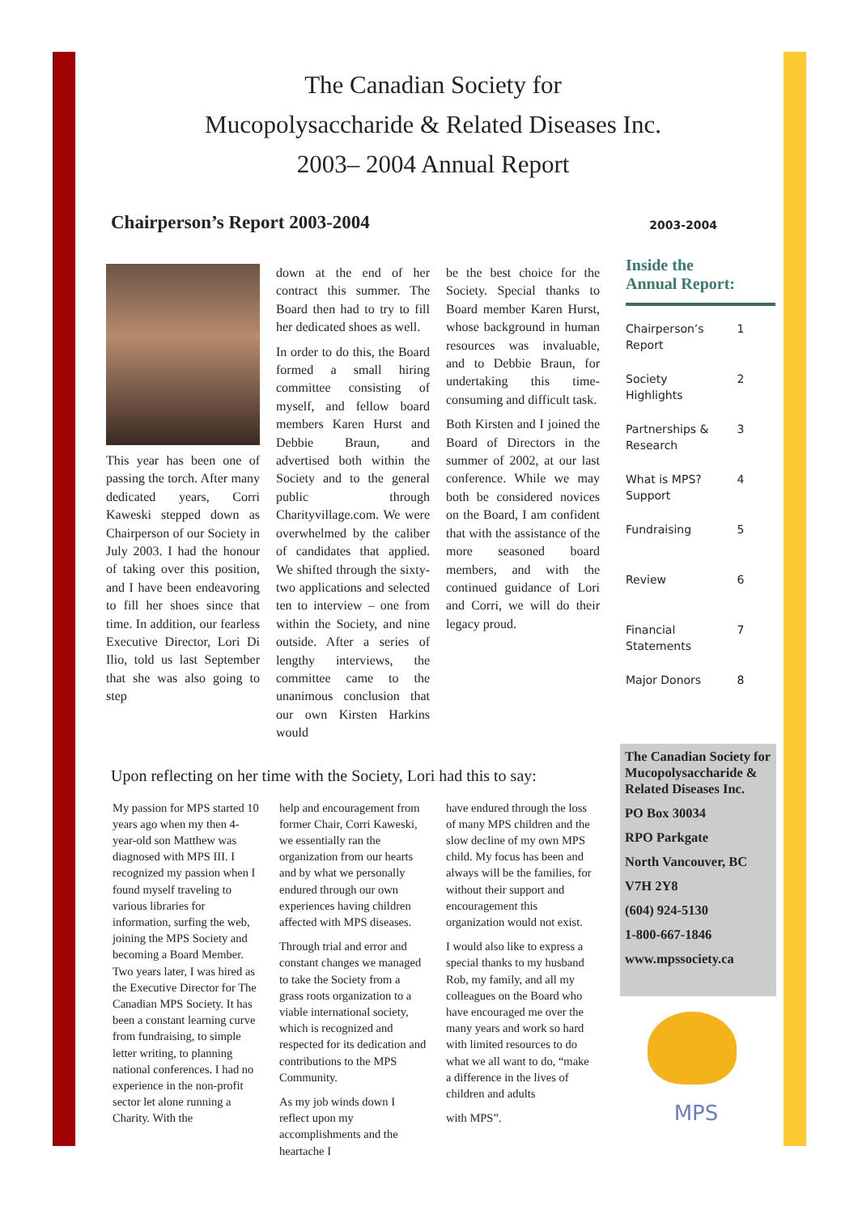The Canadian Society for
Mucopolysaccharide & Related Diseases Inc.
2003– 2004 Annual Report
Chairperson’s Report 2003-2004
This year has been one of passing the torch. After many dedicated years, Corri Kaweski stepped down as Chairperson of our Society in July 2003. I had the honour of taking over this position, and I have been endeavoring to fill her shoes since that time. In addition, our fearless Executive Director, Lori Di Ilio, told us last September that she was also going to step
down at the end of her contract this summer. The Board then had to try to fill her dedicated shoes as well.
In order to do this, the Board formed a small hiring committee consisting of myself, and fellow board members Karen Hurst and Debbie Braun, and advertised both within the Society and to the general public through Charityvillage.com. We were overwhelmed by the caliber of candidates that applied. We shifted through the sixty-two applications and selected ten to interview – one from within the Society, and nine outside. After a series of lengthy interviews, the committee came to the unanimous conclusion that our own Kirsten Harkins would
be the best choice for the Society. Special thanks to Board member Karen Hurst, whose background in human resources was invaluable, and to Debbie Braun, for undertaking this time-consuming and difficult task.
Both Kirsten and I joined the Board of Directors in the summer of 2002, at our last conference. While we may both be considered novices on the Board, I am confident that with the assistance of the more seasoned board members, and with the continued guidance of Lori and Corri, we will do their legacy proud.
Upon reflecting on her time with the Society, Lori had this to say:
My passion for MPS started 10 years ago when my then 4-year-old son Matthew was diagnosed with MPS III. I recognized my passion when I found myself traveling to various libraries for information, surfing the web, joining the MPS Society and becoming a Board Member. Two years later, I was hired as the Executive Director for The Canadian MPS Society. It has been a constant learning curve from fundraising, to simple letter writing, to planning national conferences. I had no experience in the non-profit sector let alone running a Charity. With the
help and encouragement from former Chair, Corri Kaweski, we essentially ran the organization from our hearts and by what we personally endured through our own experiences having children affected with MPS diseases.
Through trial and error and constant changes we managed to take the Society from a grass roots organization to a viable international society, which is recognized and respected for its dedication and contributions to the MPS Community.
As my job winds down I reflect upon my accomplishments and the heartache I
have endured through the loss of many MPS children and the slow decline of my own MPS child. My focus has been and always will be the families, for without their support and encouragement this organization would not exist.
I would also like to express a special thanks to my husband Rob, my family, and all my colleagues on the Board who have encouraged me over the many years and work so hard with limited resources to do what we all want to do, “make a difference in the lives of children and adults
with MPS”.
2003-2004
Inside the
Annual Report:
| Chairperson’s Report | 1 |
| Society Highlights | 2 |
| Partnerships & Research | 3 |
| What is MPS? Support | 4 |
| Fundraising | 5 |
| Review | 6 |
| Financial Statements | 7 |
| Major Donors | 8 |
The Canadian Society for Mucopolysaccharide & Related Diseases Inc.
PO Box 30034
RPO Parkgate
North Vancouver, BC
V7H 2Y8
(604) 924-5130
1-800-667-1846
www.mpssociety.ca
MPS